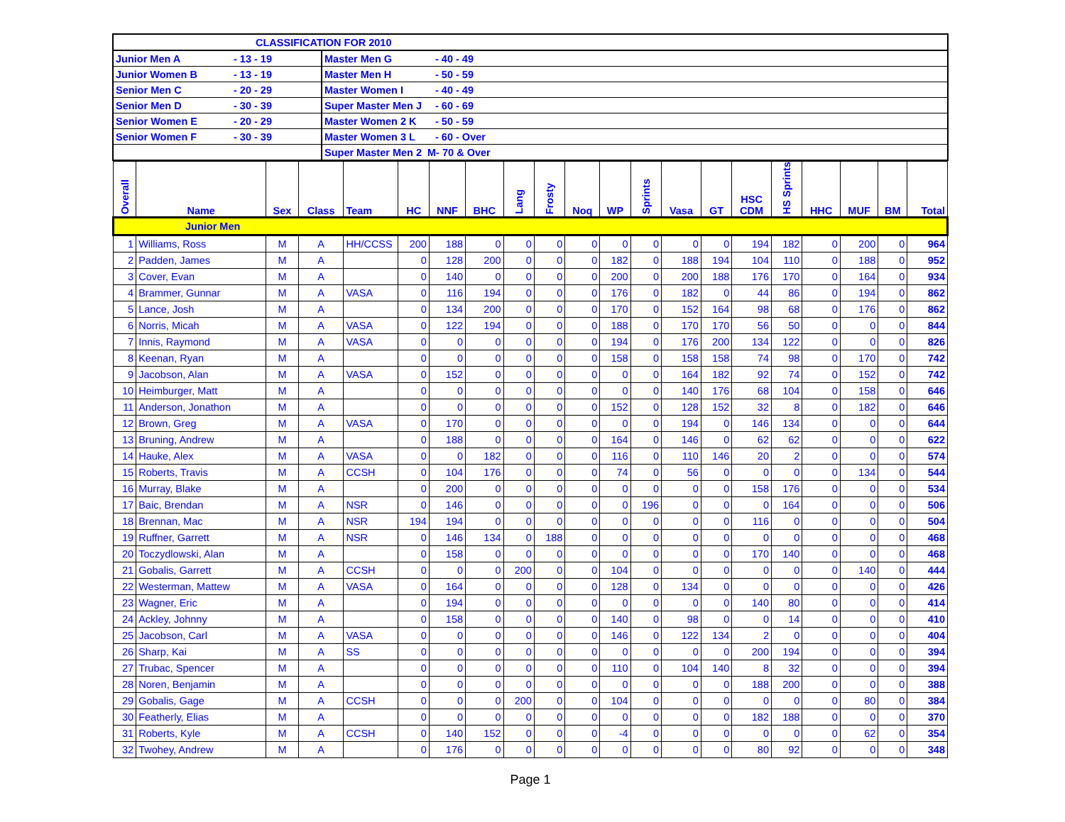| CLASSIFICATION FOR 2010 | | | |
| Junior Men A | - 13 - 19 | Master Men G | - 40 - 49 |
| Junior Women B | - 13 - 19 | Master Men H | - 50 - 59 |
| Senior Men C | - 20 - 29 | Master Women I | - 40 - 49 |
| Senior Men D | - 30 - 39 | Super Master Men J | - 60 - 69 |
| Senior Women E | - 20 - 29 | Master Women 2 K | - 50 - 59 |
| Senior Women F | - 30 - 39 | Master Women 3 L | - 60 - Over |
| | | Super Master Men 2 M- 70 & Over | |
| Overall | Name | Sex | Class | Team | HC | NNF | BHC | Lang | Frosty | Noq | WP | Sprints | Vasa | GT | HSC CDM | HS Sprints | HHC | MUF | BM | Total |
| --- | --- | --- | --- | --- | --- | --- | --- | --- | --- | --- | --- | --- | --- | --- | --- | --- | --- | --- | --- | --- |
| Junior Men | | | | | | | | | | | | | | | | | | | | |
| 1 | Williams, Ross | M | A | HH/CCSS | 200 | 188 | 0 | 0 | 0 | 0 | 0 | 0 | 0 | 0 | 194 | 182 | 0 | 200 | 0 | 964 |
| 2 | Padden, James | M | A | | 0 | 128 | 200 | 0 | 0 | 0 | 182 | 0 | 188 | 194 | 104 | 110 | 0 | 188 | 0 | 952 |
| 3 | Cover, Evan | M | A | | 0 | 140 | 0 | 0 | 0 | 0 | 200 | 0 | 200 | 188 | 176 | 170 | 0 | 164 | 0 | 934 |
| 4 | Brammer, Gunnar | M | A | VASA | 0 | 116 | 194 | 0 | 0 | 0 | 176 | 0 | 182 | 0 | 44 | 86 | 0 | 194 | 0 | 862 |
| 5 | Lance, Josh | M | A | | 0 | 134 | 200 | 0 | 0 | 0 | 170 | 0 | 152 | 164 | 98 | 68 | 0 | 176 | 0 | 862 |
| 6 | Norris, Micah | M | A | VASA | 0 | 122 | 194 | 0 | 0 | 0 | 188 | 0 | 170 | 170 | 56 | 50 | 0 | 0 | 0 | 844 |
| 7 | Innis, Raymond | M | A | VASA | 0 | 0 | 0 | 0 | 0 | 0 | 194 | 0 | 176 | 200 | 134 | 122 | 0 | 0 | 0 | 826 |
| 8 | Keenan, Ryan | M | A | | 0 | 0 | 0 | 0 | 0 | 0 | 158 | 0 | 158 | 158 | 74 | 98 | 0 | 170 | 0 | 742 |
| 9 | Jacobson, Alan | M | A | VASA | 0 | 152 | 0 | 0 | 0 | 0 | 0 | 0 | 164 | 182 | 92 | 74 | 0 | 152 | 0 | 742 |
| 10 | Heimburger, Matt | M | A | | 0 | 0 | 0 | 0 | 0 | 0 | 0 | 0 | 140 | 176 | 68 | 104 | 0 | 158 | 0 | 646 |
| 11 | Anderson, Jonathon | M | A | | 0 | 0 | 0 | 0 | 0 | 0 | 152 | 0 | 128 | 152 | 32 | 8 | 0 | 182 | 0 | 646 |
| 12 | Brown, Greg | M | A | VASA | 0 | 170 | 0 | 0 | 0 | 0 | 0 | 0 | 194 | 0 | 146 | 134 | 0 | 0 | 0 | 644 |
| 13 | Bruning, Andrew | M | A | | 0 | 188 | 0 | 0 | 0 | 0 | 164 | 0 | 146 | 0 | 62 | 62 | 0 | 0 | 0 | 622 |
| 14 | Hauke, Alex | M | A | VASA | 0 | 0 | 182 | 0 | 0 | 0 | 116 | 0 | 110 | 146 | 20 | 2 | 0 | 0 | 0 | 574 |
| 15 | Roberts, Travis | M | A | CCSH | 0 | 104 | 176 | 0 | 0 | 0 | 74 | 0 | 56 | 0 | 0 | 0 | 0 | 134 | 0 | 544 |
| 16 | Murray, Blake | M | A | | 0 | 200 | 0 | 0 | 0 | 0 | 0 | 0 | 0 | 0 | 158 | 176 | 0 | 0 | 0 | 534 |
| 17 | Baic, Brendan | M | A | NSR | 0 | 146 | 0 | 0 | 0 | 0 | 0 | 196 | 0 | 0 | 0 | 164 | 0 | 0 | 0 | 506 |
| 18 | Brennan, Mac | M | A | NSR | 194 | 194 | 0 | 0 | 0 | 0 | 0 | 0 | 0 | 0 | 116 | 0 | 0 | 0 | 0 | 504 |
| 19 | Ruffner, Garrett | M | A | NSR | 0 | 146 | 134 | 0 | 188 | 0 | 0 | 0 | 0 | 0 | 0 | 0 | 0 | 0 | 0 | 468 |
| 20 | Toczydlowski, Alan | M | A | | 0 | 158 | 0 | 0 | 0 | 0 | 0 | 0 | 0 | 0 | 170 | 140 | 0 | 0 | 0 | 468 |
| 21 | Gobalis, Garrett | M | A | CCSH | 0 | 0 | 0 | 200 | 0 | 0 | 104 | 0 | 0 | 0 | 0 | 0 | 0 | 140 | 0 | 444 |
| 22 | Westerman, Mattew | M | A | VASA | 0 | 164 | 0 | 0 | 0 | 0 | 128 | 0 | 134 | 0 | 0 | 0 | 0 | 0 | 0 | 426 |
| 23 | Wagner, Eric | M | A | | 0 | 194 | 0 | 0 | 0 | 0 | 0 | 0 | 0 | 0 | 140 | 80 | 0 | 0 | 0 | 414 |
| 24 | Ackley, Johnny | M | A | | 0 | 158 | 0 | 0 | 0 | 0 | 140 | 0 | 98 | 0 | 0 | 14 | 0 | 0 | 0 | 410 |
| 25 | Jacobson, Carl | M | A | VASA | 0 | 0 | 0 | 0 | 0 | 0 | 146 | 0 | 122 | 134 | 2 | 0 | 0 | 0 | 0 | 404 |
| 26 | Sharp, Kai | M | A | SS | 0 | 0 | 0 | 0 | 0 | 0 | 0 | 0 | 0 | 0 | 200 | 194 | 0 | 0 | 0 | 394 |
| 27 | Trubac, Spencer | M | A | | 0 | 0 | 0 | 0 | 0 | 0 | 110 | 0 | 104 | 140 | 8 | 32 | 0 | 0 | 0 | 394 |
| 28 | Noren, Benjamin | M | A | | 0 | 0 | 0 | 0 | 0 | 0 | 0 | 0 | 0 | 0 | 188 | 200 | 0 | 0 | 0 | 388 |
| 29 | Gobalis, Gage | M | A | CCSH | 0 | 0 | 0 | 200 | 0 | 0 | 104 | 0 | 0 | 0 | 0 | 0 | 0 | 80 | 0 | 384 |
| 30 | Featherly, Elias | M | A | | 0 | 0 | 0 | 0 | 0 | 0 | 0 | 0 | 0 | 0 | 182 | 188 | 0 | 0 | 0 | 370 |
| 31 | Roberts, Kyle | M | A | CCSH | 0 | 140 | 152 | 0 | 0 | 0 | -4 | 0 | 0 | 0 | 0 | 0 | 0 | 62 | 0 | 354 |
| 32 | Twohey, Andrew | M | A | | 0 | 176 | 0 | 0 | 0 | 0 | 0 | 0 | 0 | 0 | 80 | 92 | 0 | 0 | 0 | 348 |
Page 1